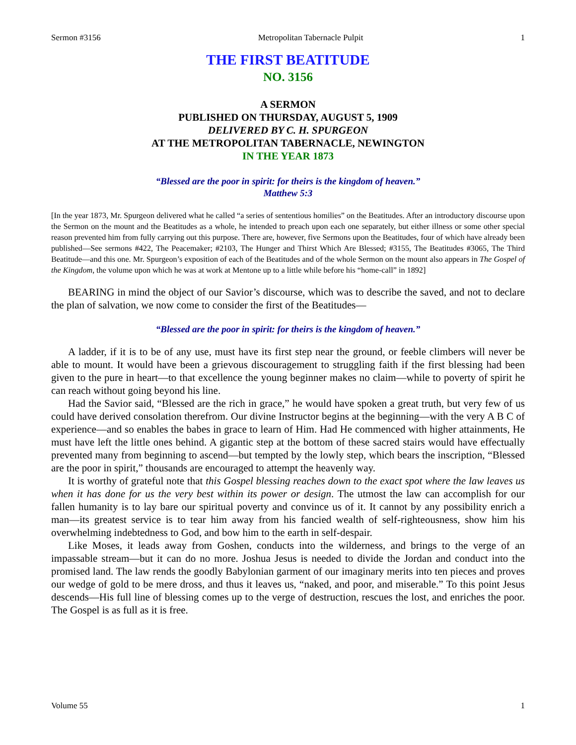Sermon #3156 Metropolitan Tabernacle Pulpit 1
THE FIRST BEATITUDE
NO. 3156
A SERMON
PUBLISHED ON THURSDAY, AUGUST 5, 1909
DELIVERED BY C. H. SPURGEON
AT THE METROPOLITAN TABERNACLE, NEWINGTON
IN THE YEAR 1873
“Blessed are the poor in spirit: for theirs is the kingdom of heaven.”
Matthew 5:3
[In the year 1873, Mr. Spurgeon delivered what he called “a series of sententious homilies” on the Beatitudes. After an introductory discourse upon the Sermon on the mount and the Beatitudes as a whole, he intended to preach upon each one separately, but either illness or some other special reason prevented him from fully carrying out this purpose. There are, however, five Sermons upon the Beatitudes, four of which have already been published—See sermons #422, The Peacemaker; #2103, The Hunger and Thirst Which Are Blessed; #3155, The Beatitudes #3065, The Third Beatitude—and this one. Mr. Spurgeon’s exposition of each of the Beatitudes and of the whole Sermon on the mount also appears in The Gospel of the Kingdom, the volume upon which he was at work at Mentone up to a little while before his “home-call” in 1892]
BEARING in mind the object of our Savior’s discourse, which was to describe the saved, and not to declare the plan of salvation, we now come to consider the first of the Beatitudes—
“Blessed are the poor in spirit: for theirs is the kingdom of heaven.”
A ladder, if it is to be of any use, must have its first step near the ground, or feeble climbers will never be able to mount. It would have been a grievous discouragement to struggling faith if the first blessing had been given to the pure in heart—to that excellence the young beginner makes no claim—while to poverty of spirit he can reach without going beyond his line.
Had the Savior said, “Blessed are the rich in grace,” he would have spoken a great truth, but very few of us could have derived consolation therefrom. Our divine Instructor begins at the beginning—with the very A B C of experience—and so enables the babes in grace to learn of Him. Had He commenced with higher attainments, He must have left the little ones behind. A gigantic step at the bottom of these sacred stairs would have effectually prevented many from beginning to ascend—but tempted by the lowly step, which bears the inscription, “Blessed are the poor in spirit,” thousands are encouraged to attempt the heavenly way.
It is worthy of grateful note that this Gospel blessing reaches down to the exact spot where the law leaves us when it has done for us the very best within its power or design. The utmost the law can accomplish for our fallen humanity is to lay bare our spiritual poverty and convince us of it. It cannot by any possibility enrich a man—its greatest service is to tear him away from his fancied wealth of self-righteousness, show him his overwhelming indebtedness to God, and bow him to the earth in self-despair.
Like Moses, it leads away from Goshen, conducts into the wilderness, and brings to the verge of an impassable stream—but it can do no more. Joshua Jesus is needed to divide the Jordan and conduct into the promised land. The law rends the goodly Babylonian garment of our imaginary merits into ten pieces and proves our wedge of gold to be mere dross, and thus it leaves us, “naked, and poor, and miserable.” To this point Jesus descends—His full line of blessing comes up to the verge of destruction, rescues the lost, and enriches the poor. The Gospel is as full as it is free.
Volume 55 1